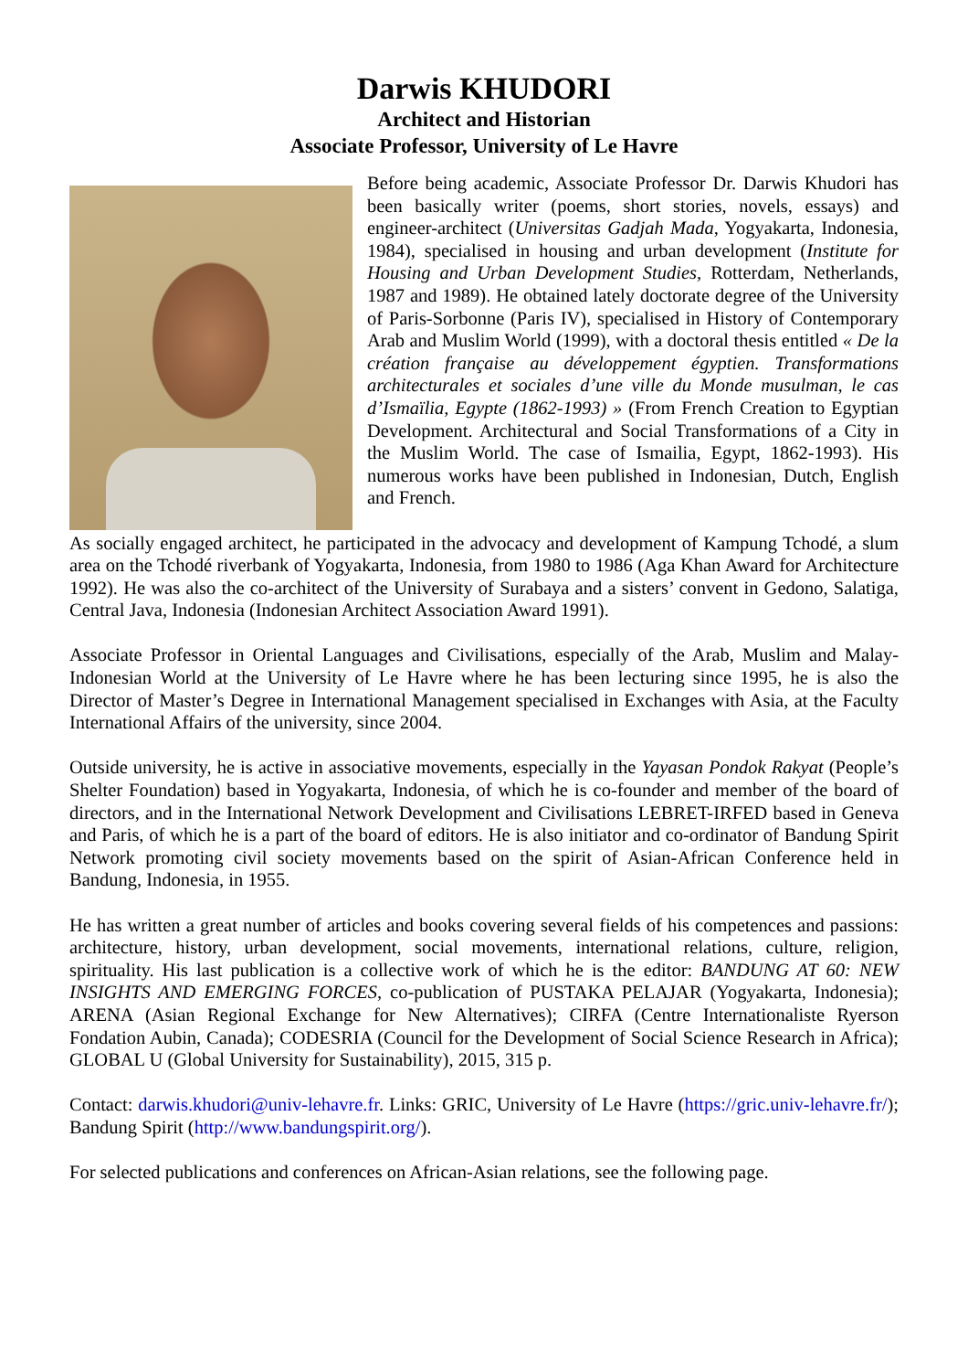Darwis KHUDORI
Architect and Historian
Associate Professor, University of Le Havre
Before being academic, Associate Professor Dr. Darwis Khudori has been basically writer (poems, short stories, novels, essays) and engineer-architect (Universitas Gadjah Mada, Yogyakarta, Indonesia, 1984), specialised in housing and urban development (Institute for Housing and Urban Development Studies, Rotterdam, Netherlands, 1987 and 1989). He obtained lately doctorate degree of the University of Paris-Sorbonne (Paris IV), specialised in History of Contemporary Arab and Muslim World (1999), with a doctoral thesis entitled « De la création française au développement égyptien. Transformations architecturales et sociales d’une ville du Monde musulman, le cas d’Ismaïlia, Egypte (1862-1993) » (From French Creation to Egyptian Development. Architectural and Social Transformations of a City in the Muslim World. The case of Ismailia, Egypt, 1862-1993). His numerous works have been published in Indonesian, Dutch, English and French.
As socially engaged architect, he participated in the advocacy and development of Kampung Tchodé, a slum area on the Tchodé riverbank of Yogyakarta, Indonesia, from 1980 to 1986 (Aga Khan Award for Architecture 1992). He was also the co-architect of the University of Surabaya and a sisters’ convent in Gedono, Salatiga, Central Java, Indonesia (Indonesian Architect Association Award 1991).
Associate Professor in Oriental Languages and Civilisations, especially of the Arab, Muslim and Malay-Indonesian World at the University of Le Havre where he has been lecturing since 1995, he is also the Director of Master’s Degree in International Management specialised in Exchanges with Asia, at the Faculty International Affairs of the university, since 2004.
Outside university, he is active in associative movements, especially in the Yayasan Pondok Rakyat (People’s Shelter Foundation) based in Yogyakarta, Indonesia, of which he is co-founder and member of the board of directors, and in the International Network Development and Civilisations LEBRET-IRFED based in Geneva and Paris, of which he is a part of the board of editors. He is also initiator and co-ordinator of Bandung Spirit Network promoting civil society movements based on the spirit of Asian-African Conference held in Bandung, Indonesia, in 1955.
He has written a great number of articles and books covering several fields of his competences and passions: architecture, history, urban development, social movements, international relations, culture, religion, spirituality. His last publication is a collective work of which he is the editor: BANDUNG AT 60: NEW INSIGHTS AND EMERGING FORCES, co-publication of PUSTAKA PELAJAR (Yogyakarta, Indonesia); ARENA (Asian Regional Exchange for New Alternatives); CIRFA (Centre Internationaliste Ryerson Fondation Aubin, Canada); CODESRIA (Council for the Development of Social Science Research in Africa); GLOBAL U (Global University for Sustainability), 2015, 315 p.
Contact: darwis.khudori@univ-lehavre.fr. Links: GRIC, University of Le Havre (https://gric.univ-lehavre.fr/); Bandung Spirit (http://www.bandungspirit.org/).
For selected publications and conferences on African-Asian relations, see the following page.